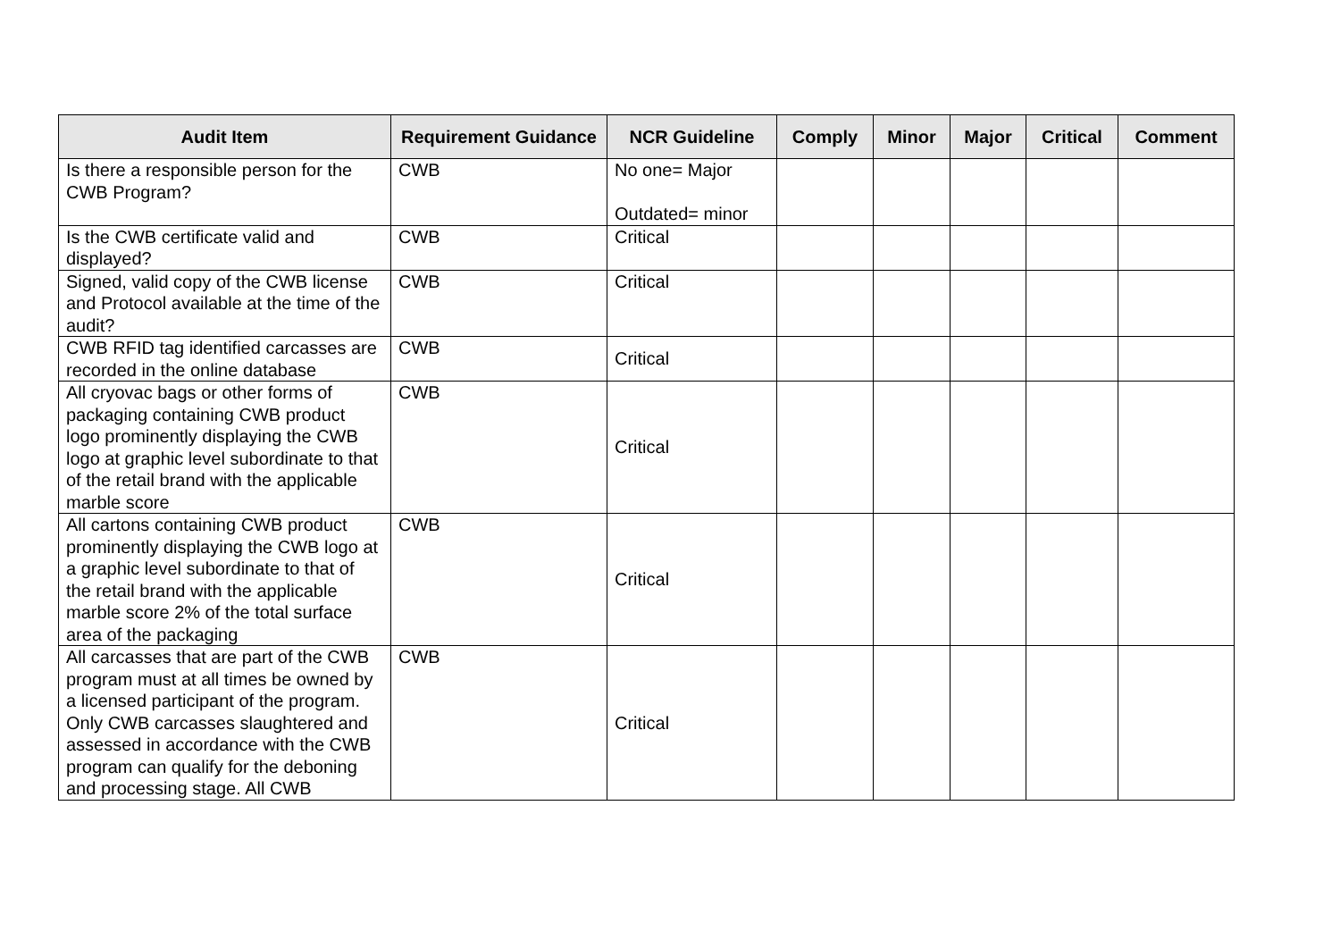| Audit Item | Requirement Guidance | NCR Guideline | Comply | Minor | Major | Critical | Comment |
| --- | --- | --- | --- | --- | --- | --- | --- |
| Is there a responsible person for the CWB Program? | CWB | No one= Major Outdated= minor | | | | | |
| Is the CWB certificate valid and displayed? | CWB | Critical | | | | | |
| Signed, valid copy of the CWB license and Protocol available at the time of the audit? | CWB | Critical | | | | | |
| CWB RFID tag identified carcasses are recorded in the online database | CWB | Critical | | | | | |
| All cryovac bags or other forms of packaging containing CWB product logo prominently displaying the CWB logo at graphic level subordinate to that of the retail brand with the applicable marble score | CWB | Critical | | | | | |
| All cartons containing CWB product prominently displaying the CWB logo at a graphic level subordinate to that of the retail brand with the applicable marble score 2% of the total surface area of the packaging | CWB | Critical | | | | | |
| All carcasses that are part of the CWB program must at all times be owned by a licensed participant of the program. Only CWB carcasses slaughtered and assessed in accordance with the CWB program can qualify for the deboning and processing stage. All CWB | CWB | Critical | | | | | |